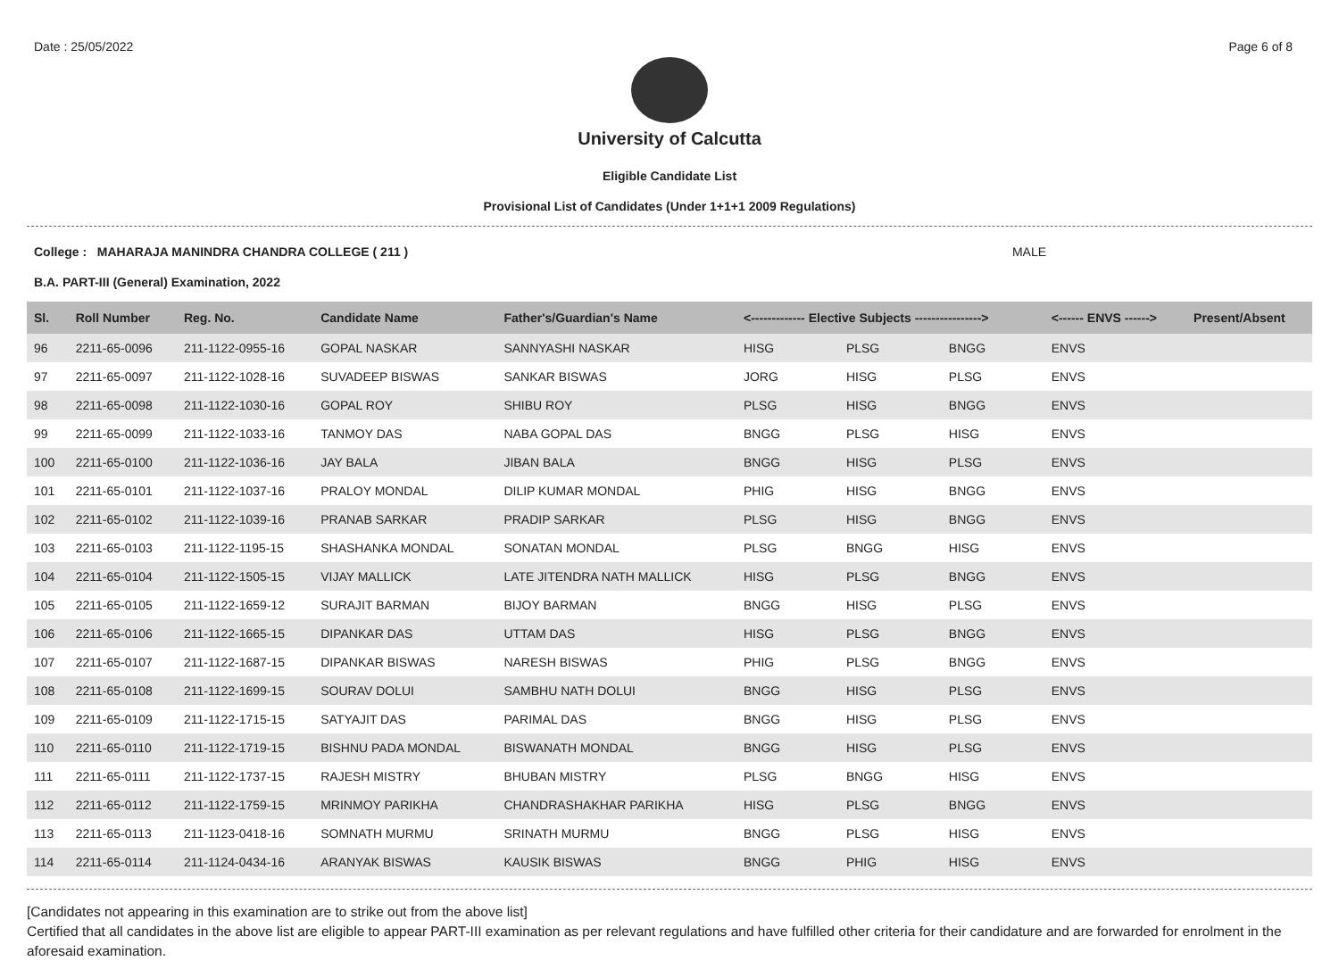Date : 25/05/2022 Page 6 of 8
University of Calcutta
Eligible Candidate List
Provisional List of Candidates (Under 1+1+1 2009 Regulations)
College : MAHARAJA MANINDRA CHANDRA COLLEGE ( 211 ) MALE
B.A. PART-III (General) Examination, 2022
| Sl. | Roll Number | Reg. No. | Candidate Name | Father's/Guardian's Name | <------------- Elective Subjects ----------------> | | | <------ ENVS ------> | Present/Absent |
| --- | --- | --- | --- | --- | --- | --- | --- | --- | --- |
| 96 | 2211-65-0096 | 211-1122-0955-16 | GOPAL NASKAR | SANNYASHI NASKAR | HISG | PLSG | BNGG | ENVS | |
| 97 | 2211-65-0097 | 211-1122-1028-16 | SUVADEEP BISWAS | SANKAR BISWAS | JORG | HISG | PLSG | ENVS | |
| 98 | 2211-65-0098 | 211-1122-1030-16 | GOPAL ROY | SHIBU ROY | PLSG | HISG | BNGG | ENVS | |
| 99 | 2211-65-0099 | 211-1122-1033-16 | TANMOY DAS | NABA GOPAL DAS | BNGG | PLSG | HISG | ENVS | |
| 100 | 2211-65-0100 | 211-1122-1036-16 | JAY BALA | JIBAN BALA | BNGG | HISG | PLSG | ENVS | |
| 101 | 2211-65-0101 | 211-1122-1037-16 | PRALOY MONDAL | DILIP KUMAR MONDAL | PHIG | HISG | BNGG | ENVS | |
| 102 | 2211-65-0102 | 211-1122-1039-16 | PRANAB SARKAR | PRADIP SARKAR | PLSG | HISG | BNGG | ENVS | |
| 103 | 2211-65-0103 | 211-1122-1195-15 | SHASHANKA MONDAL | SONATAN MONDAL | PLSG | BNGG | HISG | ENVS | |
| 104 | 2211-65-0104 | 211-1122-1505-15 | VIJAY MALLICK | LATE JITENDRA NATH MALLICK | HISG | PLSG | BNGG | ENVS | |
| 105 | 2211-65-0105 | 211-1122-1659-12 | SURAJIT BARMAN | BIJOY BARMAN | BNGG | HISG | PLSG | ENVS | |
| 106 | 2211-65-0106 | 211-1122-1665-15 | DIPANKAR DAS | UTTAM DAS | HISG | PLSG | BNGG | ENVS | |
| 107 | 2211-65-0107 | 211-1122-1687-15 | DIPANKAR BISWAS | NARESH BISWAS | PHIG | PLSG | BNGG | ENVS | |
| 108 | 2211-65-0108 | 211-1122-1699-15 | SOURAV DOLUI | SAMBHU NATH DOLUI | BNGG | HISG | PLSG | ENVS | |
| 109 | 2211-65-0109 | 211-1122-1715-15 | SATYAJIT DAS | PARIMAL DAS | BNGG | HISG | PLSG | ENVS | |
| 110 | 2211-65-0110 | 211-1122-1719-15 | BISHNU PADA MONDAL | BISWANATH MONDAL | BNGG | HISG | PLSG | ENVS | |
| 111 | 2211-65-0111 | 211-1122-1737-15 | RAJESH MISTRY | BHUBAN MISTRY | PLSG | BNGG | HISG | ENVS | |
| 112 | 2211-65-0112 | 211-1122-1759-15 | MRINMOY PARIKHA | CHANDRASHAKHAR PARIKHA | HISG | PLSG | BNGG | ENVS | |
| 113 | 2211-65-0113 | 211-1123-0418-16 | SOMNATH MURMU | SRINATH MURMU | BNGG | PLSG | HISG | ENVS | |
| 114 | 2211-65-0114 | 211-1124-0434-16 | ARANYAK BISWAS | KAUSIK BISWAS | BNGG | PHIG | HISG | ENVS | |
[Candidates not appearing in this examination are to strike out from the above list]
Certified that all candidates in the above list are eligible to appear PART-III examination as per relevant regulations and have fulfilled other criteria for their candidature and are forwarded for enrolment in the aforesaid examination.